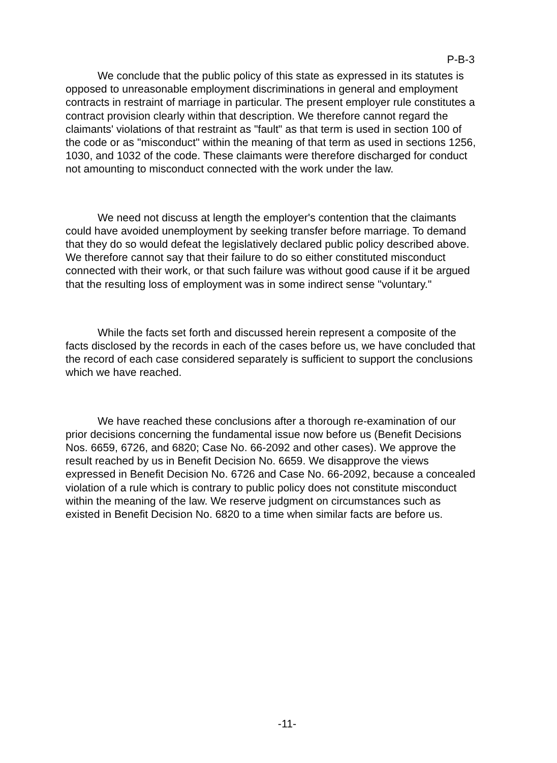P-B-3
We conclude that the public policy of this state as expressed in its statutes is opposed to unreasonable employment discriminations in general and employment contracts in restraint of marriage in particular. The present employer rule constitutes a contract provision clearly within that description. We therefore cannot regard the claimants' violations of that restraint as "fault" as that term is used in section 100 of the code or as "misconduct" within the meaning of that term as used in sections 1256, 1030, and 1032 of the code. These claimants were therefore discharged for conduct not amounting to misconduct connected with the work under the law.
We need not discuss at length the employer's contention that the claimants could have avoided unemployment by seeking transfer before marriage. To demand that they do so would defeat the legislatively declared public policy described above. We therefore cannot say that their failure to do so either constituted misconduct connected with their work, or that such failure was without good cause if it be argued that the resulting loss of employment was in some indirect sense "voluntary."
While the facts set forth and discussed herein represent a composite of the facts disclosed by the records in each of the cases before us, we have concluded that the record of each case considered separately is sufficient to support the conclusions which we have reached.
We have reached these conclusions after a thorough re-examination of our prior decisions concerning the fundamental issue now before us (Benefit Decisions Nos. 6659, 6726, and 6820; Case No. 66-2092 and other cases). We approve the result reached by us in Benefit Decision No. 6659. We disapprove the views expressed in Benefit Decision No. 6726 and Case No. 66-2092, because a concealed violation of a rule which is contrary to public policy does not constitute misconduct within the meaning of the law. We reserve judgment on circumstances such as existed in Benefit Decision No. 6820 to a time when similar facts are before us.
-11-